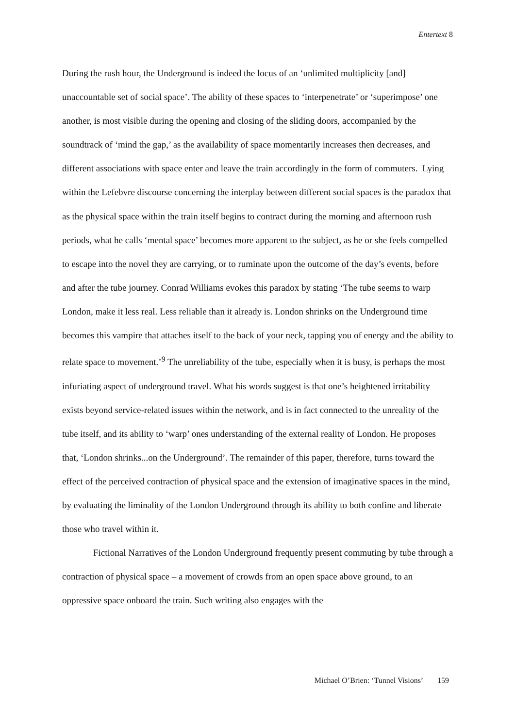Entertext 8
During the rush hour, the Underground is indeed the locus of an ‘unlimited multiplicity [and] unaccountable set of social space’. The ability of these spaces to ‘interpenetrate’ or ‘superimpose’ one another, is most visible during the opening and closing of the sliding doors, accompanied by the soundtrack of ‘mind the gap,’ as the availability of space momentarily increases then decreases, and different associations with space enter and leave the train accordingly in the form of commuters. Lying within the Lefebvre discourse concerning the interplay between different social spaces is the paradox that as the physical space within the train itself begins to contract during the morning and afternoon rush periods, what he calls ‘mental space’ becomes more apparent to the subject, as he or she feels compelled to escape into the novel they are carrying, or to ruminate upon the outcome of the day’s events, before and after the tube journey. Conrad Williams evokes this paradox by stating ‘The tube seems to warp London, make it less real. Less reliable than it already is. London shrinks on the Underground time becomes this vampire that attaches itself to the back of your neck, tapping you of energy and the ability to relate space to movement.’<sup>9</sup> The unreliability of the tube, especially when it is busy, is perhaps the most infuriating aspect of underground travel. What his words suggest is that one’s heightened irritability exists beyond service-related issues within the network, and is in fact connected to the unreality of the tube itself, and its ability to ‘warp’ ones understanding of the external reality of London. He proposes that, ‘London shrinks...on the Underground’. The remainder of this paper, therefore, turns toward the effect of the perceived contraction of physical space and the extension of imaginative spaces in the mind, by evaluating the liminality of the London Underground through its ability to both confine and liberate those who travel within it.
Fictional Narratives of the London Underground frequently present commuting by tube through a contraction of physical space – a movement of crowds from an open space above ground, to an oppressive space onboard the train. Such writing also engages with the
Michael O’Brien: ‘Tunnel Visions’ 159